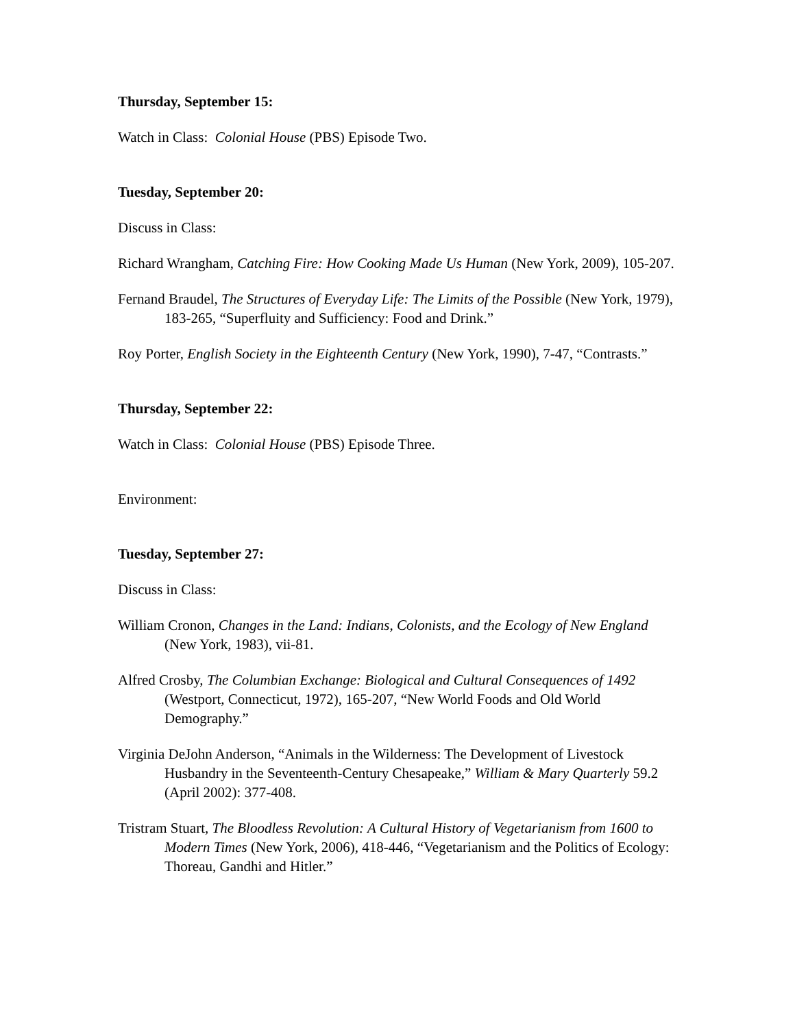Thursday, September 15:
Watch in Class: Colonial House (PBS) Episode Two.
Tuesday, September 20:
Discuss in Class:
Richard Wrangham, Catching Fire: How Cooking Made Us Human (New York, 2009), 105-207.
Fernand Braudel, The Structures of Everyday Life: The Limits of the Possible (New York, 1979), 183-265, “Superfluity and Sufficiency: Food and Drink.”
Roy Porter, English Society in the Eighteenth Century (New York, 1990), 7-47, “Contrasts.”
Thursday, September 22:
Watch in Class: Colonial House (PBS) Episode Three.
Environment:
Tuesday, September 27:
Discuss in Class:
William Cronon, Changes in the Land: Indians, Colonists, and the Ecology of New England (New York, 1983), vii-81.
Alfred Crosby, The Columbian Exchange: Biological and Cultural Consequences of 1492 (Westport, Connecticut, 1972), 165-207, “New World Foods and Old World Demography.”
Virginia DeJohn Anderson, “Animals in the Wilderness: The Development of Livestock Husbandry in the Seventeenth-Century Chesapeake,” William & Mary Quarterly 59.2 (April 2002): 377-408.
Tristram Stuart, The Bloodless Revolution: A Cultural History of Vegetarianism from 1600 to Modern Times (New York, 2006), 418-446, “Vegetarianism and the Politics of Ecology: Thoreau, Gandhi and Hitler.”